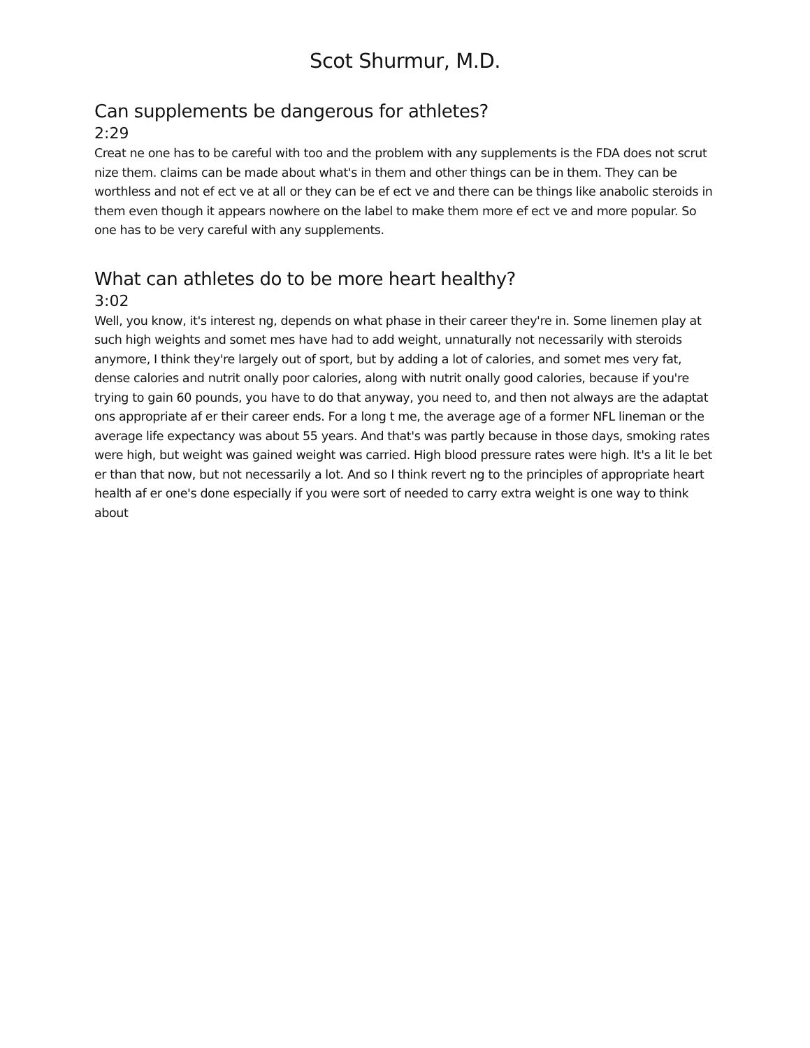Scot Shurmur, M.D.
Can supplements be dangerous for athletes?
2:29
Creat ne one has to be careful with too and the problem with any supplements is the FDA does not scrut nize them. claims can be made about what's in them and other things can be in them. They can be worthless and not ef ect ve at all or they can be ef ect ve and there can be things like anabolic steroids in them even though it appears nowhere on the label to make them more ef ect ve and more popular. So one has to be very careful with any supplements.
What can athletes do to be more heart healthy?
3:02
Well, you know, it's interest ng, depends on what phase in their career they're in. Some linemen play at such high weights and somet mes have had to add weight, unnaturally not necessarily with steroids anymore, I think they're largely out of sport, but by adding a lot of calories, and somet mes very fat, dense calories and nutrit onally poor calories, along with nutrit onally good calories, because if you're trying to gain 60 pounds, you have to do that anyway, you need to, and then not always are the adaptat ons appropriate af er their career ends. For a long t me, the average age of a former NFL lineman or the average life expectancy was about 55 years. And that's was partly because in those days, smoking rates were high, but weight was gained weight was carried. High blood pressure rates were high. It's a lit le bet er than that now, but not necessarily a lot. And so I think revert ng to the principles of appropriate heart health af er one's done especially if you were sort of needed to carry extra weight is one way to think about